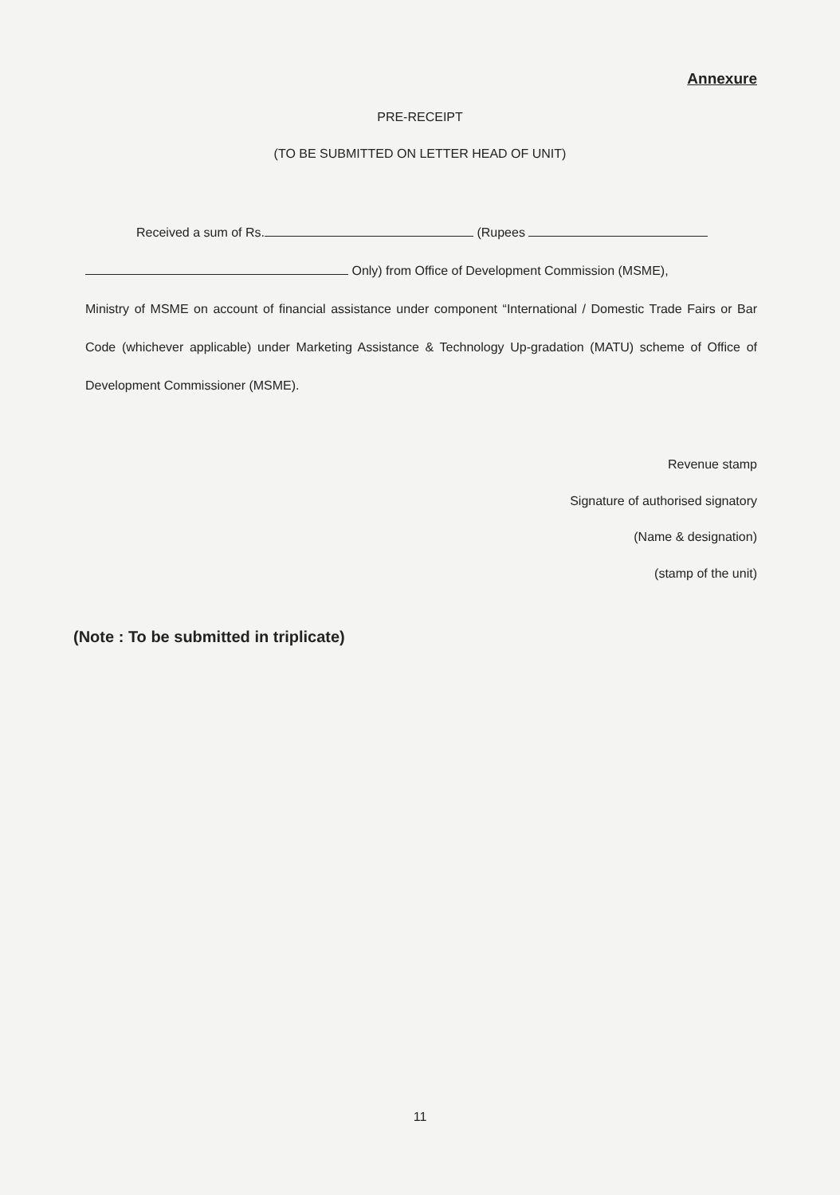Annexure
PRE-RECEIPT
(TO BE SUBMITTED ON LETTER HEAD OF UNIT)
Received a sum of Rs. (Rupees
Only) from Office of Development Commission (MSME),
Ministry of MSME on account of financial assistance under component “International / Domestic Trade Fairs or Bar Code (whichever applicable) under Marketing Assistance & Technology Up-gradation (MATU) scheme of Office of Development Commissioner (MSME).
Revenue stamp
Signature of authorised signatory
(Name & designation)
(stamp of the unit)
(Note : To be submitted in triplicate)
11